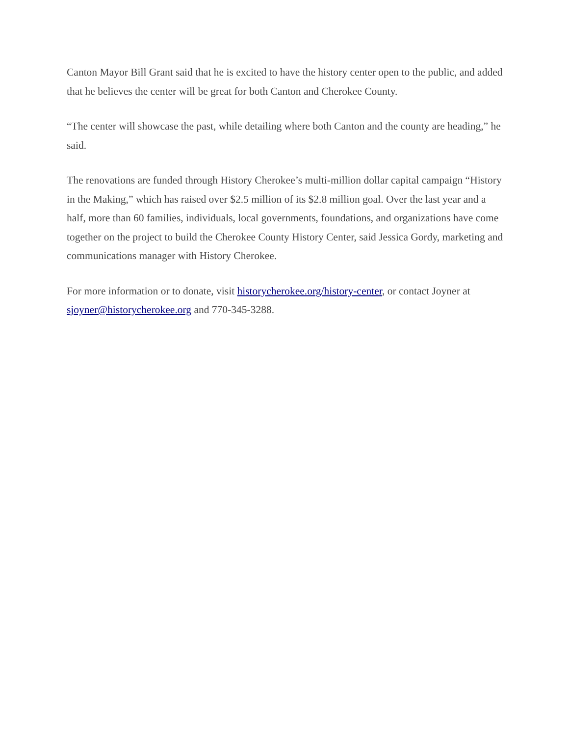Canton Mayor Bill Grant said that he is excited to have the history center open to the public, and added that he believes the center will be great for both Canton and Cherokee County.
“The center will showcase the past, while detailing where both Canton and the county are heading,” he said.
The renovations are funded through History Cherokee’s multi-million dollar capital campaign “History in the Making,” which has raised over $2.5 million of its $2.8 million goal. Over the last year and a half, more than 60 families, individuals, local governments, foundations, and organizations have come together on the project to build the Cherokee County History Center, said Jessica Gordy, marketing and communications manager with History Cherokee.
For more information or to donate, visit historycherokee.org/history-center, or contact Joyner at sjoyner@historycherokee.org and 770-345-3288.